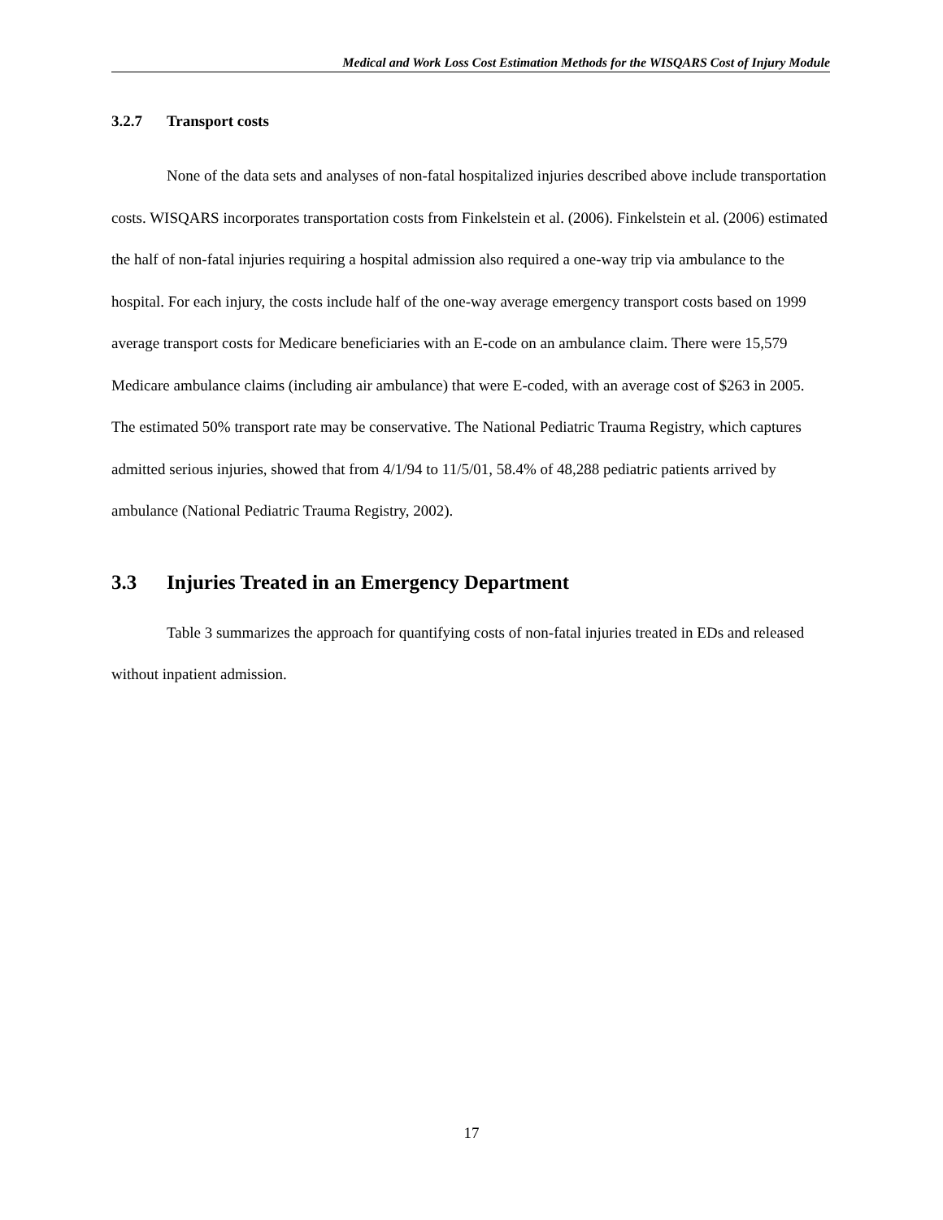Medical and Work Loss Cost Estimation Methods for the WISQARS Cost of Injury Module
3.2.7 Transport costs
None of the data sets and analyses of non-fatal hospitalized injuries described above include transportation costs. WISQARS incorporates transportation costs from Finkelstein et al. (2006). Finkelstein et al. (2006) estimated the half of non-fatal injuries requiring a hospital admission also required a one-way trip via ambulance to the hospital. For each injury, the costs include half of the one-way average emergency transport costs based on 1999 average transport costs for Medicare beneficiaries with an E-code on an ambulance claim. There were 15,579 Medicare ambulance claims (including air ambulance) that were E-coded, with an average cost of $263 in 2005. The estimated 50% transport rate may be conservative. The National Pediatric Trauma Registry, which captures admitted serious injuries, showed that from 4/1/94 to 11/5/01, 58.4% of 48,288 pediatric patients arrived by ambulance (National Pediatric Trauma Registry, 2002).
3.3 Injuries Treated in an Emergency Department
Table 3 summarizes the approach for quantifying costs of non-fatal injuries treated in EDs and released without inpatient admission.
17